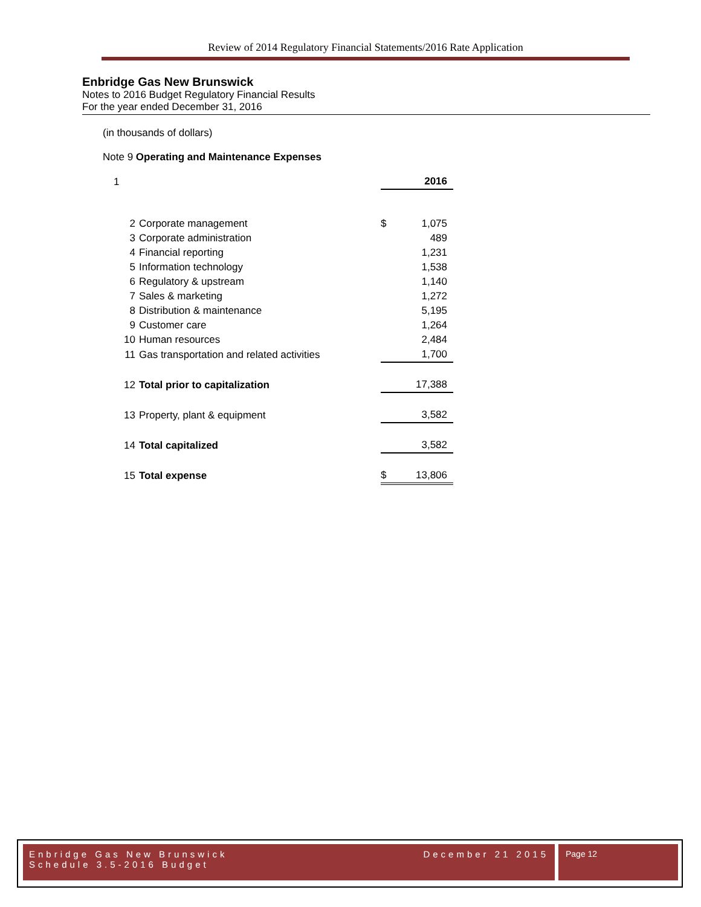Review of 2014 Regulatory Financial Statements/2016 Rate Application
Enbridge Gas New Brunswick
Notes to 2016 Budget Regulatory Financial Results
For the year ended December 31, 2016
(in thousands of dollars)
Note 9 Operating and Maintenance Expenses
| 1 | | | 2016 |
| 2 | Corporate management | $ | 1,075 |
| 3 | Corporate administration | | 489 |
| 4 | Financial reporting | | 1,231 |
| 5 | Information technology | | 1,538 |
| 6 | Regulatory & upstream | | 1,140 |
| 7 | Sales & marketing | | 1,272 |
| 8 | Distribution & maintenance | | 5,195 |
| 9 | Customer care | | 1,264 |
| 10 | Human resources | | 2,484 |
| 11 | Gas transportation and related activities | | 1,700 |
| 12 | Total prior to capitalization | | 17,388 |
| 13 | Property, plant & equipment | | 3,582 |
| 14 | Total capitalized | | 3,582 |
| 15 | Total expense | $ | 13,806 |
Enbridge Gas New Brunswick December 21 2015
Schedule 3.5-2016 Budget
Page 12